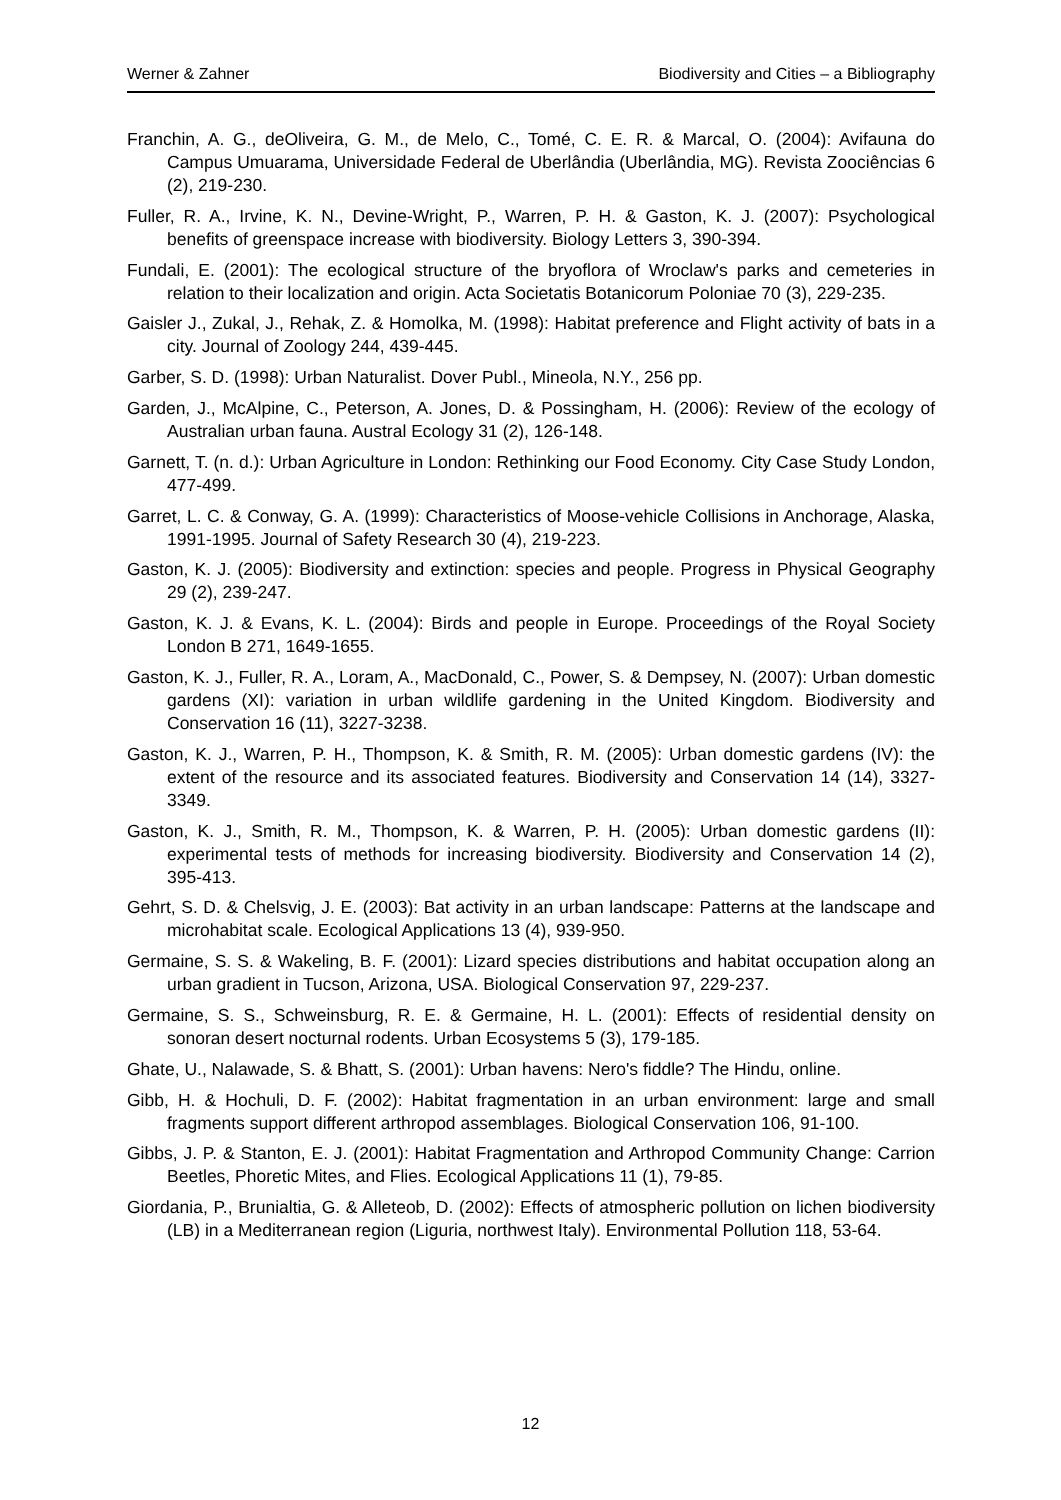Werner & Zahner Biodiversity and Cities – a Bibliography
Franchin, A. G., deOliveira, G. M., de Melo, C., Tomé, C. E. R. & Marcal, O. (2004): Avifauna do Campus Umuarama, Universidade Federal de Uberlândia (Uberlândia, MG). Revista Zoociências 6 (2), 219-230.
Fuller, R. A., Irvine, K. N., Devine-Wright, P., Warren, P. H. & Gaston, K. J. (2007): Psychological benefits of greenspace increase with biodiversity. Biology Letters 3, 390-394.
Fundali, E. (2001): The ecological structure of the bryoflora of Wroclaw's parks and cemeteries in relation to their localization and origin. Acta Societatis Botanicorum Poloniae 70 (3), 229-235.
Gaisler J., Zukal, J., Rehak, Z. & Homolka, M. (1998): Habitat preference and Flight activity of bats in a city. Journal of Zoology 244, 439-445.
Garber, S. D. (1998): Urban Naturalist. Dover Publ., Mineola, N.Y., 256 pp.
Garden, J., McAlpine, C., Peterson, A. Jones, D. & Possingham, H. (2006): Review of the ecology of Australian urban fauna. Austral Ecology 31 (2), 126-148.
Garnett, T. (n. d.): Urban Agriculture in London: Rethinking our Food Economy. City Case Study London, 477-499.
Garret, L. C. & Conway, G. A. (1999): Characteristics of Moose-vehicle Collisions in Anchorage, Alaska, 1991-1995. Journal of Safety Research 30 (4), 219-223.
Gaston, K. J. (2005): Biodiversity and extinction: species and people. Progress in Physical Geography 29 (2), 239-247.
Gaston, K. J. & Evans, K. L. (2004): Birds and people in Europe. Proceedings of the Royal Society London B 271, 1649-1655.
Gaston, K. J., Fuller, R. A., Loram, A., MacDonald, C., Power, S. & Dempsey, N. (2007): Urban domestic gardens (XI): variation in urban wildlife gardening in the United Kingdom. Biodiversity and Conservation 16 (11), 3227-3238.
Gaston, K. J., Warren, P. H., Thompson, K. & Smith, R. M. (2005): Urban domestic gardens (IV): the extent of the resource and its associated features. Biodiversity and Conservation 14 (14), 3327-3349.
Gaston, K. J., Smith, R. M., Thompson, K. & Warren, P. H. (2005): Urban domestic gardens (II): experimental tests of methods for increasing biodiversity. Biodiversity and Conservation 14 (2), 395-413.
Gehrt, S. D. & Chelsvig, J. E. (2003): Bat activity in an urban landscape: Patterns at the landscape and microhabitat scale. Ecological Applications 13 (4), 939-950.
Germaine, S. S. & Wakeling, B. F. (2001): Lizard species distributions and habitat occupation along an urban gradient in Tucson, Arizona, USA. Biological Conservation 97, 229-237.
Germaine, S. S., Schweinsburg, R. E. & Germaine, H. L. (2001): Effects of residential density on sonoran desert nocturnal rodents. Urban Ecosystems 5 (3), 179-185.
Ghate, U., Nalawade, S. & Bhatt, S. (2001): Urban havens: Nero's fiddle? The Hindu, online.
Gibb, H. & Hochuli, D. F. (2002): Habitat fragmentation in an urban environment: large and small fragments support different arthropod assemblages. Biological Conservation 106, 91-100.
Gibbs, J. P. & Stanton, E. J. (2001): Habitat Fragmentation and Arthropod Community Change: Carrion Beetles, Phoretic Mites, and Flies. Ecological Applications 11 (1), 79-85.
Giordania, P., Brunialtia, G. & Alleteob, D. (2002): Effects of atmospheric pollution on lichen biodiversity (LB) in a Mediterranean region (Liguria, northwest Italy). Environmental Pollution 118, 53-64.
12